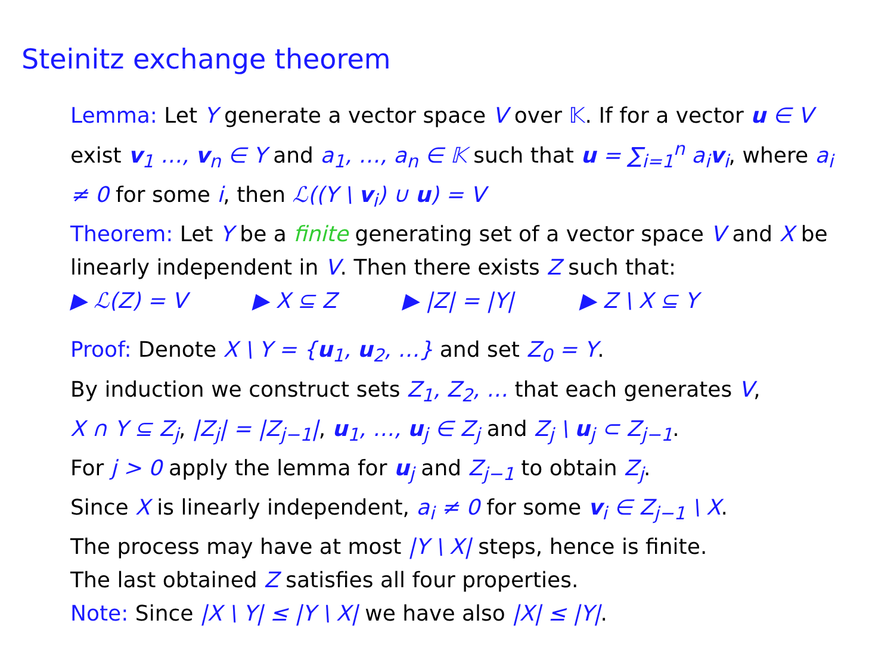Steinitz exchange theorem
Lemma: Let Y generate a vector space V over 𝕂. If for a vector u ∈ V exist v<sub>1</sub> …, v<sub>n</sub> ∈ Y and a<sub>1</sub>, …, a<sub>n</sub> ∈ 𝕂 such that u = ∑<sub>i=1</sub><sup>n</sup> a<sub>i</sub>v<sub>i</sub>, where a<sub>i</sub> ≠ 0 for some i, then ℒ((Y \ v<sub>i</sub>) ∪ u) = V
Theorem: Let Y be a finite generating set of a vector space V and X be linearly independent in V. Then there exists Z such that:
▶ ℒ(Z) = V ▶ X ⊆ Z ▶ |Z| = |Y| ▶ Z \ X ⊆ Y
Proof: Denote X \ Y = {u<sub>1</sub>, u<sub>2</sub>, …} and set Z<sub>0</sub> = Y.
By induction we construct sets Z<sub>1</sub>, Z<sub>2</sub>, … that each generates V,
X ∩ Y ⊆ Z<sub>j</sub>, |Z<sub>j</sub>| = |Z<sub>j−1</sub>|, u<sub>1</sub>, …, u<sub>j</sub> ∈ Z<sub>j</sub> and Z<sub>j</sub> \ u<sub>j</sub> ⊂ Z<sub>j−1</sub>.
For j > 0 apply the lemma for u<sub>j</sub> and Z<sub>j−1</sub> to obtain Z<sub>j</sub>.
Since X is linearly independent, a<sub>i</sub> ≠ 0 for some v<sub>i</sub> ∈ Z<sub>j−1</sub> \ X.
The process may have at most |Y \ X| steps, hence is finite.
The last obtained Z satisfies all four properties.
Note: Since |X \ Y| ≤ |Y \ X| we have also |X| ≤ |Y|.